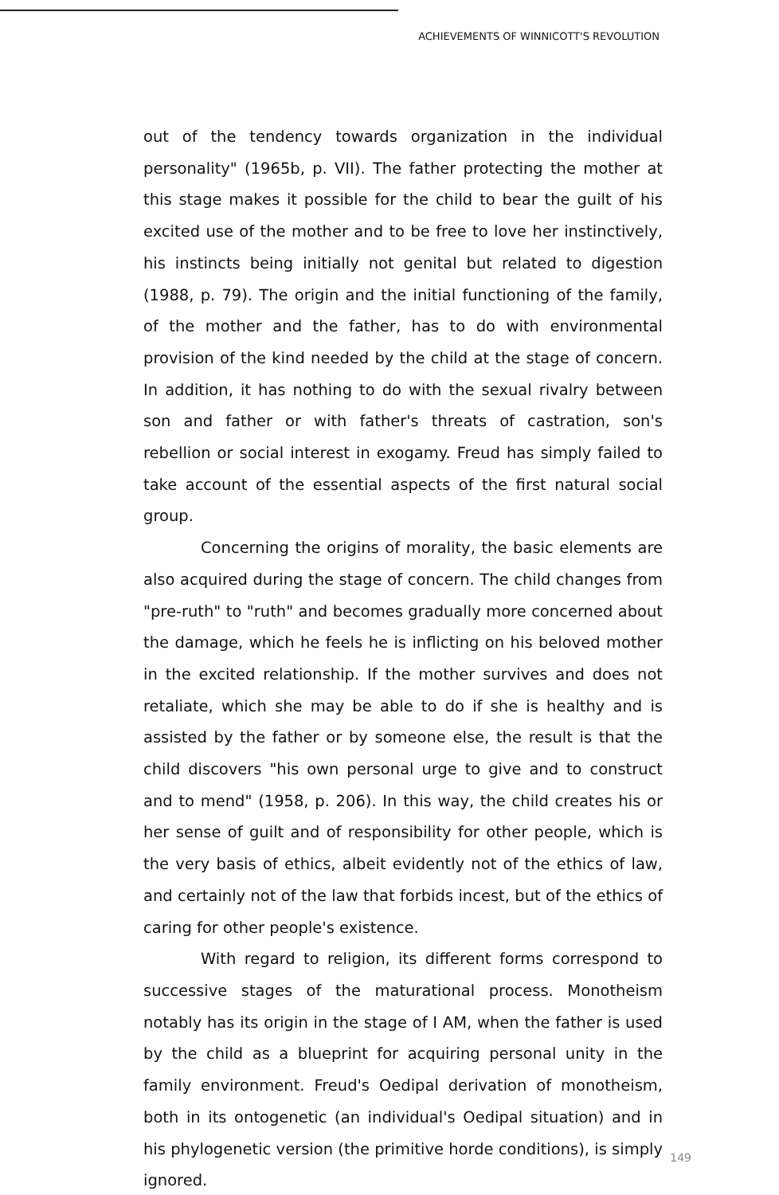ACHIEVEMENTS OF WINNICOTT'S REVOLUTION
out of the tendency towards organization in the individual personality" (1965b, p. VII). The father protecting the mother at this stage makes it possible for the child to bear the guilt of his excited use of the mother and to be free to love her instinctively, his instincts being initially not genital but related to digestion (1988, p. 79). The origin and the initial functioning of the family, of the mother and the father, has to do with environmental provision of the kind needed by the child at the stage of concern. In addition, it has nothing to do with the sexual rivalry between son and father or with father's threats of castration, son's rebellion or social interest in exogamy. Freud has simply failed to take account of the essential aspects of the first natural social group.
Concerning the origins of morality, the basic elements are also acquired during the stage of concern. The child changes from "pre-ruth" to "ruth" and becomes gradually more concerned about the damage, which he feels he is inflicting on his beloved mother in the excited relationship. If the mother survives and does not retaliate, which she may be able to do if she is healthy and is assisted by the father or by someone else, the result is that the child discovers "his own personal urge to give and to construct and to mend" (1958, p. 206). In this way, the child creates his or her sense of guilt and of responsibility for other people, which is the very basis of ethics, albeit evidently not of the ethics of law, and certainly not of the law that forbids incest, but of the ethics of caring for other people's existence.
With regard to religion, its different forms correspond to successive stages of the maturational process. Monotheism notably has its origin in the stage of I AM, when the father is used by the child as a blueprint for acquiring personal unity in the family environment. Freud's Oedipal derivation of monotheism, both in its ontogenetic (an individual's Oedipal situation) and in his phylogenetic version (the primitive horde conditions), is simply ignored.
149